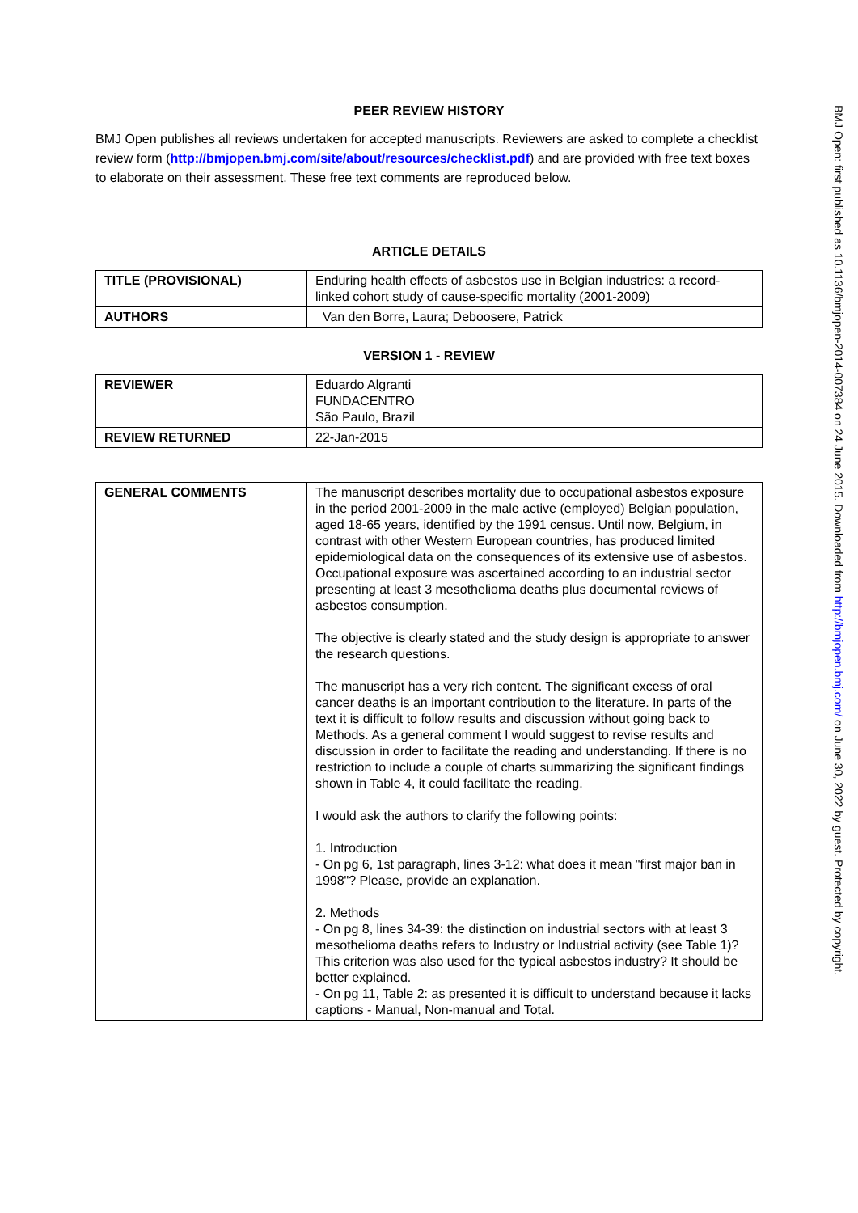PEER REVIEW HISTORY
BMJ Open publishes all reviews undertaken for accepted manuscripts. Reviewers are asked to complete a checklist review form (http://bmjopen.bmj.com/site/about/resources/checklist.pdf) and are provided with free text boxes to elaborate on their assessment. These free text comments are reproduced below.
ARTICLE DETAILS
| TITLE (PROVISIONAL) | Enduring health effects of asbestos use in Belgian industries: a record-linked cohort study of cause-specific mortality (2001-2009) |
| AUTHORS | Van den Borre, Laura; Deboosere, Patrick |
VERSION 1 - REVIEW
| REVIEWER | Eduardo Algranti FUNDACENTRO São Paulo, Brazil |
| REVIEW RETURNED | 22-Jan-2015 |
| GENERAL COMMENTS | The manuscript describes mortality due to occupational asbestos exposure in the period 2001-2009 in the male active (employed) Belgian population, aged 18-65 years, identified by the 1991 census. Until now, Belgium, in contrast with other Western European countries, has produced limited epidemiological data on the consequences of its extensive use of asbestos. Occupational exposure was ascertained according to an industrial sector presenting at least 3 mesothelioma deaths plus documental reviews of asbestos consumption. The objective is clearly stated and the study design is appropriate to answer the research questions. The manuscript has a very rich content. The significant excess of oral cancer deaths is an important contribution to the literature. In parts of the text it is difficult to follow results and discussion without going back to Methods. As a general comment I would suggest to revise results and discussion in order to facilitate the reading and understanding. If there is no restriction to include a couple of charts summarizing the significant findings shown in Table 4, it could facilitate the reading. I would ask the authors to clarify the following points: 1. Introduction - On pg 6, 1st paragraph, lines 3-12: what does it mean "first major ban in 1998"? Please, provide an explanation. 2. Methods - On pg 8, lines 34-39: the distinction on industrial sectors with at least 3 mesothelioma deaths refers to Industry or Industrial activity (see Table 1)? This criterion was also used for the typical asbestos industry? It should be better explained. - On pg 11, Table 2: as presented it is difficult to understand because it lacks captions - Manual, Non-manual and Total. |
BMJ Open: first published as 10.1136/bmjopen-2014-007384 on 24 June 2015. Downloaded from http://bmjopen.bmj.com/ on June 30, 2022 by guest. Protected by copyright.